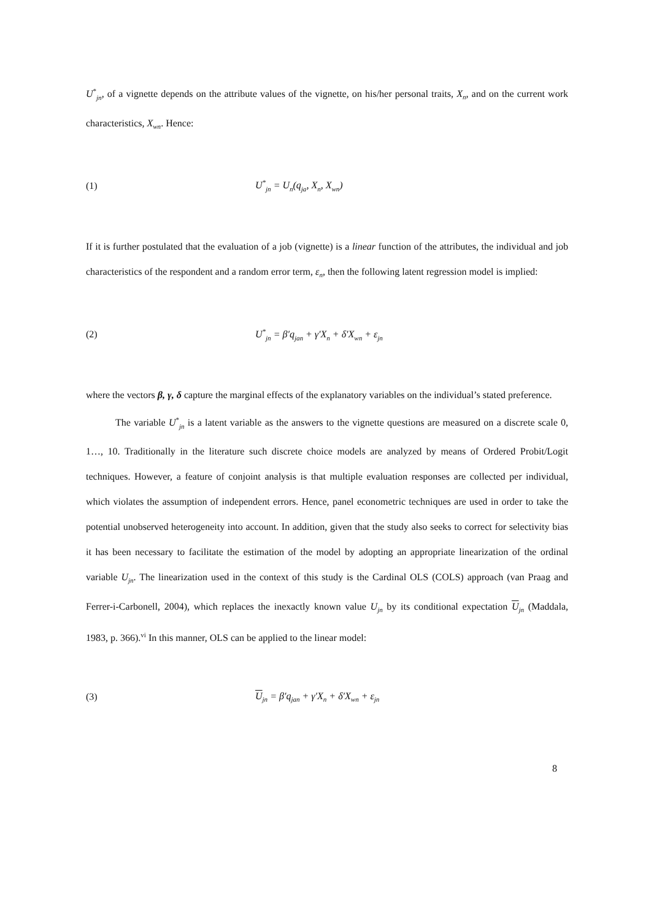U<sup>*</sup><sub>jn</sub>, of a vignette depends on the attribute values of the vignette, on his/her personal traits, X<sub>n</sub>, and on the current work characteristics, X<sub>wn</sub>. Hence:
(1) U<sup>*</sup><sub>jn</sub> = U<sub>n</sub>(q<sub>ja</sub>, X<sub>n</sub>, X<sub>wn</sub>)
If it is further postulated that the evaluation of a job (vignette) is a linear function of the attributes, the individual and job characteristics of the respondent and a random error term, ε<sub>n</sub>, then the following latent regression model is implied:
(2) U<sup>*</sup><sub>jn</sub> = β′q<sub>jan</sub> + γ′X<sub>n</sub> + δ′X<sub>wn</sub> + ε<sub>jn</sub>
where the vectors β, γ, δ capture the marginal effects of the explanatory variables on the individual’s stated preference.
The variable U<sup>*</sup><sub>jn</sub> is a latent variable as the answers to the vignette questions are measured on a discrete scale 0, 1…, 10. Traditionally in the literature such discrete choice models are analyzed by means of Ordered Probit/Logit techniques. However, a feature of conjoint analysis is that multiple evaluation responses are collected per individual, which violates the assumption of independent errors. Hence, panel econometric techniques are used in order to take the potential unobserved heterogeneity into account. In addition, given that the study also seeks to correct for selectivity bias it has been necessary to facilitate the estimation of the model by adopting an appropriate linearization of the ordinal variable U<sub>jn</sub>. The linearization used in the context of this study is the Cardinal OLS (COLS) approach (van Praag and Ferrer-i-Carbonell, 2004), which replaces the inexactly known value U<sub>jn</sub> by its conditional expectation U<sub>jn</sub> (Maddala, 1983, p. 366).<sup>vi</sup> In this manner, OLS can be applied to the linear model:
(3) U<sub>jn</sub> = β′q<sub>jan</sub> + γ′X<sub>n</sub> + δ′X<sub>wn</sub> + ε<sub>jn</sub>
8